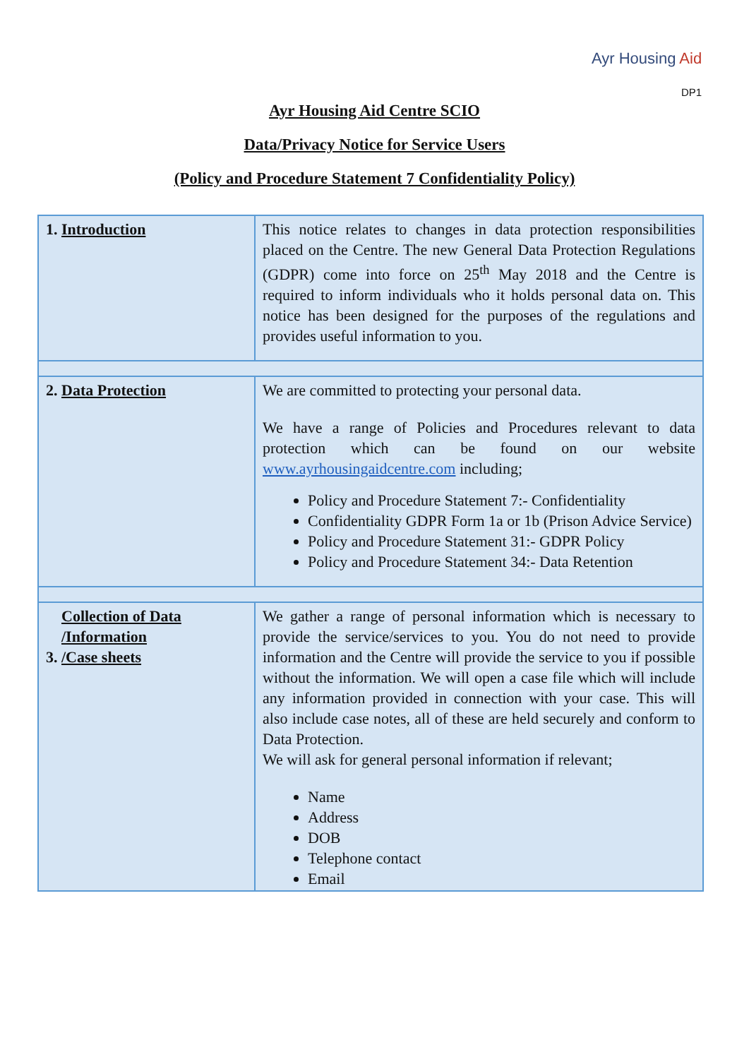Ayr Housing Aid
DP1
Ayr Housing Aid Centre SCIO
Data/Privacy Notice for Service Users
(Policy and Procedure Statement 7 Confidentiality Policy)
| 1. Introduction | This notice relates to changes in data protection responsibilities placed on the Centre. The new General Data Protection Regulations (GDPR) come into force on 25<sup>th</sup> May 2018 and the Centre is required to inform individuals who it holds personal data on. This notice has been designed for the purposes of the regulations and provides useful information to you. |
| 2. Data Protection | We are committed to protecting your personal data. We have a range of Policies and Procedures relevant to data protection which can be found on our website www.ayrhousingaidcentre.com including; Policy and Procedure Statement 7:- Confidentiality Confidentiality GDPR Form 1a or 1b (Prison Advice Service) Policy and Procedure Statement 31:- GDPR Policy Policy and Procedure Statement 34:- Data Retention |
| 3. Collection of Data /Information /Case sheets | We gather a range of personal information which is necessary to provide the service/services to you. You do not need to provide information and the Centre will provide the service to you if possible without the information. We will open a case file which will include any information provided in connection with your case. This will also include case notes, all of these are held securely and conform to Data Protection. We will ask for general personal information if relevant; Name Address DOB Telephone contact Email |